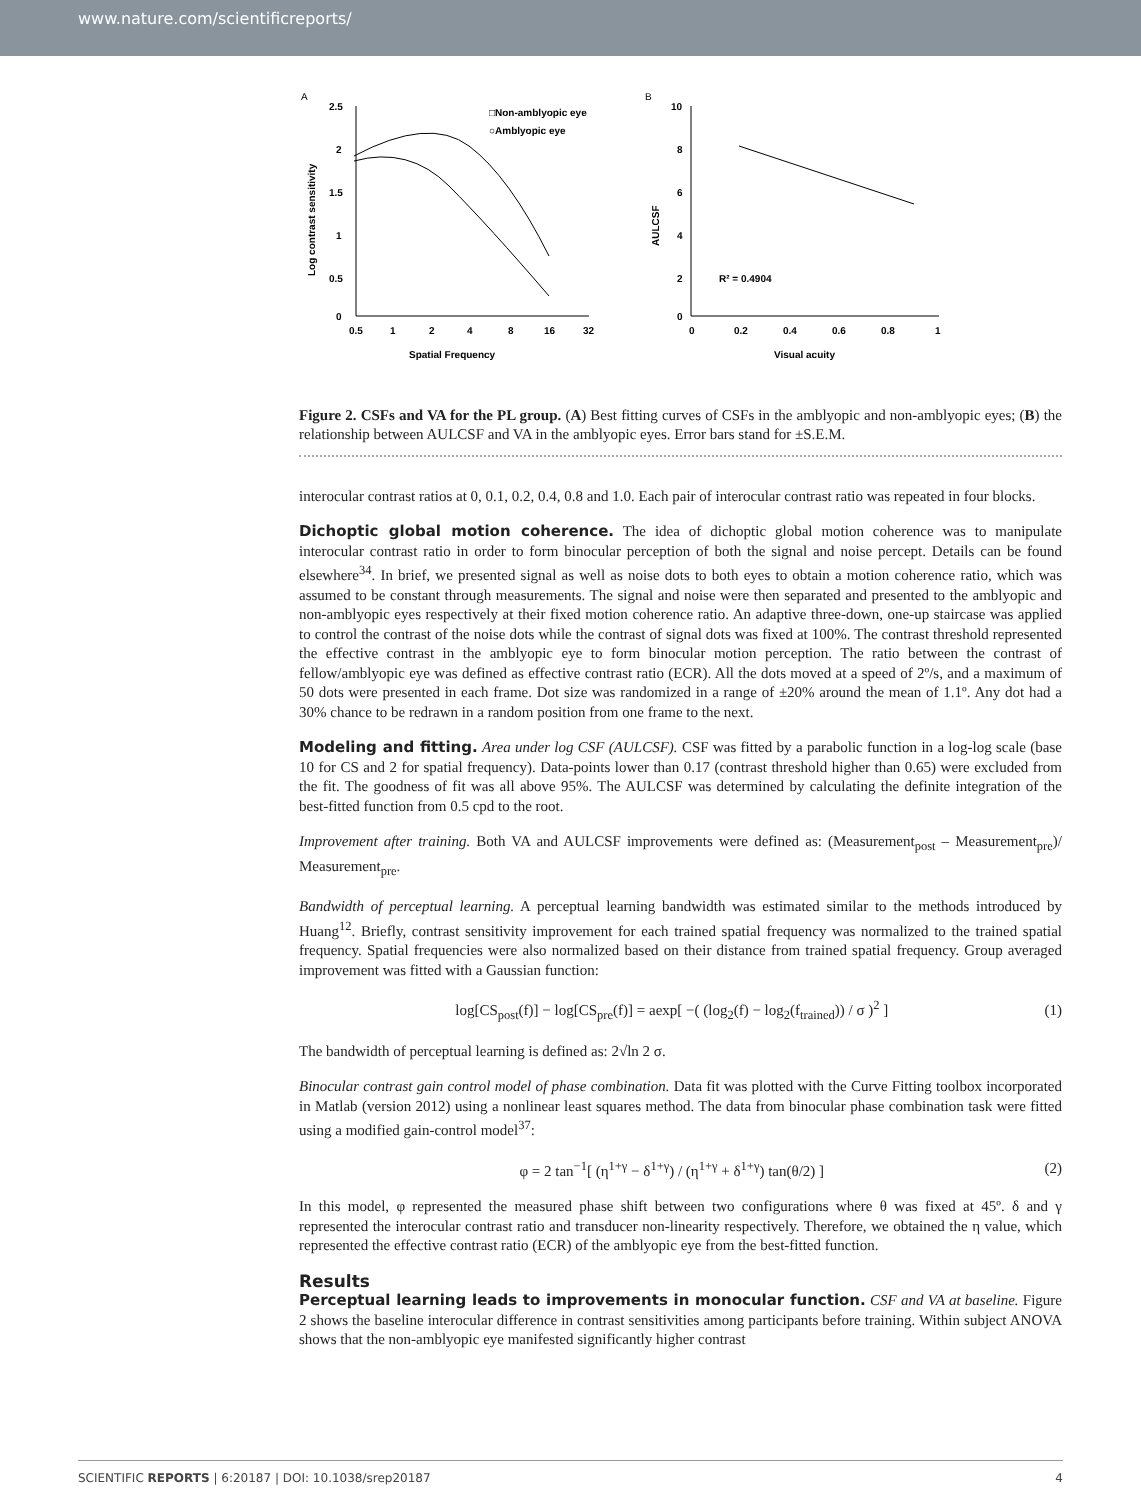www.nature.com/scientificreports/
A
2.5
2
1.5
1
0.5
0
0.5
1
2
4
8
16
32
Spatial Frequency
Log contrast sensitivity
□Non-amblyopic eye
○Amblyopic eye
B
10
8
6
4
2
0
0
0.2
0.4
0.6
0.8
1
Visual acuity
AULCSF
R² = 0.4904
Figure 2. CSFs and VA for the PL group. (A) Best fitting curves of CSFs in the amblyopic and non-amblyopic eyes; (B) the relationship between AULCSF and VA in the amblyopic eyes. Error bars stand for ±S.E.M.
interocular contrast ratios at 0, 0.1, 0.2, 0.4, 0.8 and 1.0. Each pair of interocular contrast ratio was repeated in four blocks.
Dichoptic global motion coherence. The idea of dichoptic global motion coherence was to manipulate interocular contrast ratio in order to form binocular perception of both the signal and noise percept. Details can be found elsewhere<sup>34</sup>. In brief, we presented signal as well as noise dots to both eyes to obtain a motion coherence ratio, which was assumed to be constant through measurements. The signal and noise were then separated and presented to the amblyopic and non-amblyopic eyes respectively at their fixed motion coherence ratio. An adaptive three-down, one-up staircase was applied to control the contrast of the noise dots while the contrast of signal dots was fixed at 100%. The contrast threshold represented the effective contrast in the amblyopic eye to form binocular motion perception. The ratio between the contrast of fellow/amblyopic eye was defined as effective contrast ratio (ECR). All the dots moved at a speed of 2º/s, and a maximum of 50 dots were presented in each frame. Dot size was randomized in a range of ±20% around the mean of 1.1º. Any dot had a 30% chance to be redrawn in a random position from one frame to the next.
Modeling and fitting. Area under log CSF (AULCSF). CSF was fitted by a parabolic function in a log-log scale (base 10 for CS and 2 for spatial frequency). Data-points lower than 0.17 (contrast threshold higher than 0.65) were excluded from the fit. The goodness of fit was all above 95%. The AULCSF was determined by calculating the definite integration of the best-fitted function from 0.5 cpd to the root.
Improvement after training. Both VA and AULCSF improvements were defined as: (Measurement<sub>post</sub> – Measurement<sub>pre</sub>)/ Measurement<sub>pre</sub>.
Bandwidth of perceptual learning. A perceptual learning bandwidth was estimated similar to the methods introduced by Huang<sup>12</sup>. Briefly, contrast sensitivity improvement for each trained spatial frequency was normalized to the trained spatial frequency. Spatial frequencies were also normalized based on their distance from trained spatial frequency. Group averaged improvement was fitted with a Gaussian function:
log[CS<sub>post</sub>(f)] − log[CS<sub>pre</sub>(f)] = aexp[ −( (log<sub>2</sub>(f) − log<sub>2</sub>(f<sub>trained</sub>)) / σ )<sup>2</sup> ] (1)
The bandwidth of perceptual learning is defined as: 2√ln 2 σ.
Binocular contrast gain control model of phase combination. Data fit was plotted with the Curve Fitting toolbox incorporated in Matlab (version 2012) using a nonlinear least squares method. The data from binocular phase combination task were fitted using a modified gain-control model<sup>37</sup>:
φ = 2 tan<sup>−1</sup>[ (η<sup>1+γ</sup> − δ<sup>1+γ</sup>) / (η<sup>1+γ</sup> + δ<sup>1+γ</sup>) tan(θ/2) ] (2)
In this model, φ represented the measured phase shift between two configurations where θ was fixed at 45º. δ and γ represented the interocular contrast ratio and transducer non-linearity respectively. Therefore, we obtained the η value, which represented the effective contrast ratio (ECR) of the amblyopic eye from the best-fitted function.
Results
Perceptual learning leads to improvements in monocular function. CSF and VA at baseline. Figure 2 shows the baseline interocular difference in contrast sensitivities among participants before training. Within subject ANOVA shows that the non-amblyopic eye manifested significantly higher contrast
SCIENTIFIC REPORTS | 6:20187 | DOI: 10.1038/srep20187 4